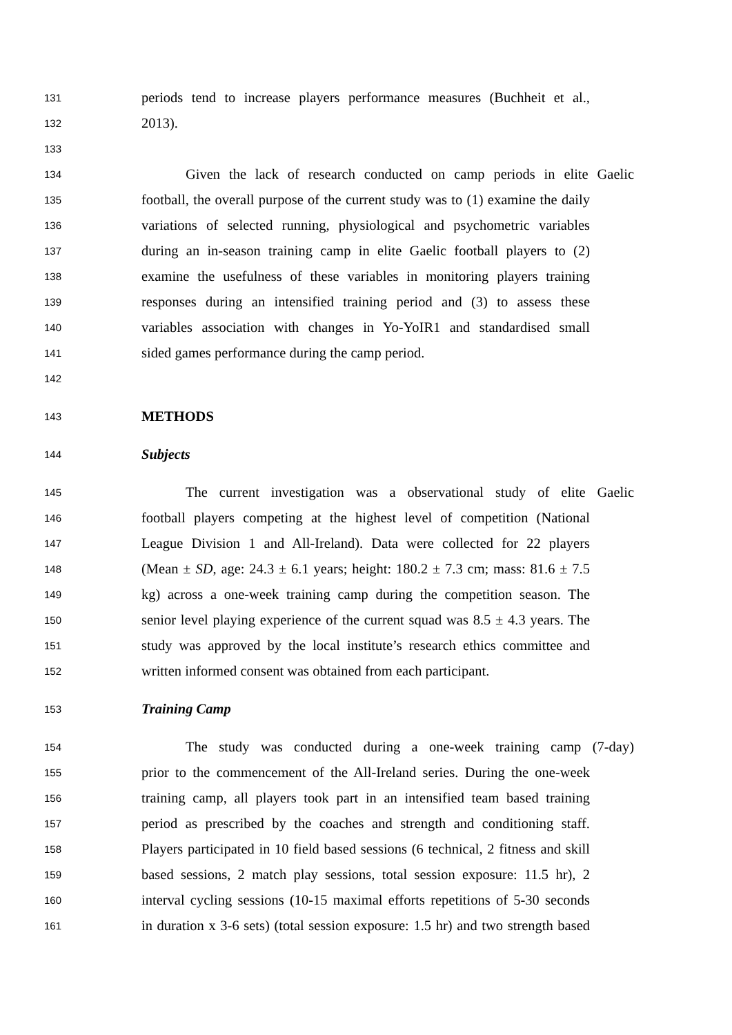131 periods tend to increase players performance measures (Buchheit et al.,
132 2013).
133
134 Given the lack of research conducted on camp periods in elite Gaelic
135 football, the overall purpose of the current study was to (1) examine the daily
136 variations of selected running, physiological and psychometric variables
137 during an in-season training camp in elite Gaelic football players to (2)
138 examine the usefulness of these variables in monitoring players training
139 responses during an intensified training period and (3) to assess these
140 variables association with changes in Yo-YoIR1 and standardised small
141 sided games performance during the camp period.
142
143 METHODS
144 Subjects
145 The current investigation was a observational study of elite Gaelic
146 football players competing at the highest level of competition (National
147 League Division 1 and All-Ireland). Data were collected for 22 players
148 (Mean ± SD, age: 24.3 ± 6.1 years; height: 180.2 ± 7.3 cm; mass: 81.6 ± 7.5
149 kg) across a one-week training camp during the competition season. The
150 senior level playing experience of the current squad was 8.5 ± 4.3 years. The
151 study was approved by the local institute’s research ethics committee and
152 written informed consent was obtained from each participant.
153 Training Camp
154 The study was conducted during a one-week training camp (7-day)
155 prior to the commencement of the All-Ireland series. During the one-week
156 training camp, all players took part in an intensified team based training
157 period as prescribed by the coaches and strength and conditioning staff.
158 Players participated in 10 field based sessions (6 technical, 2 fitness and skill
159 based sessions, 2 match play sessions, total session exposure: 11.5 hr), 2
160 interval cycling sessions (10-15 maximal efforts repetitions of 5-30 seconds
161 in duration x 3-6 sets) (total session exposure: 1.5 hr) and two strength based